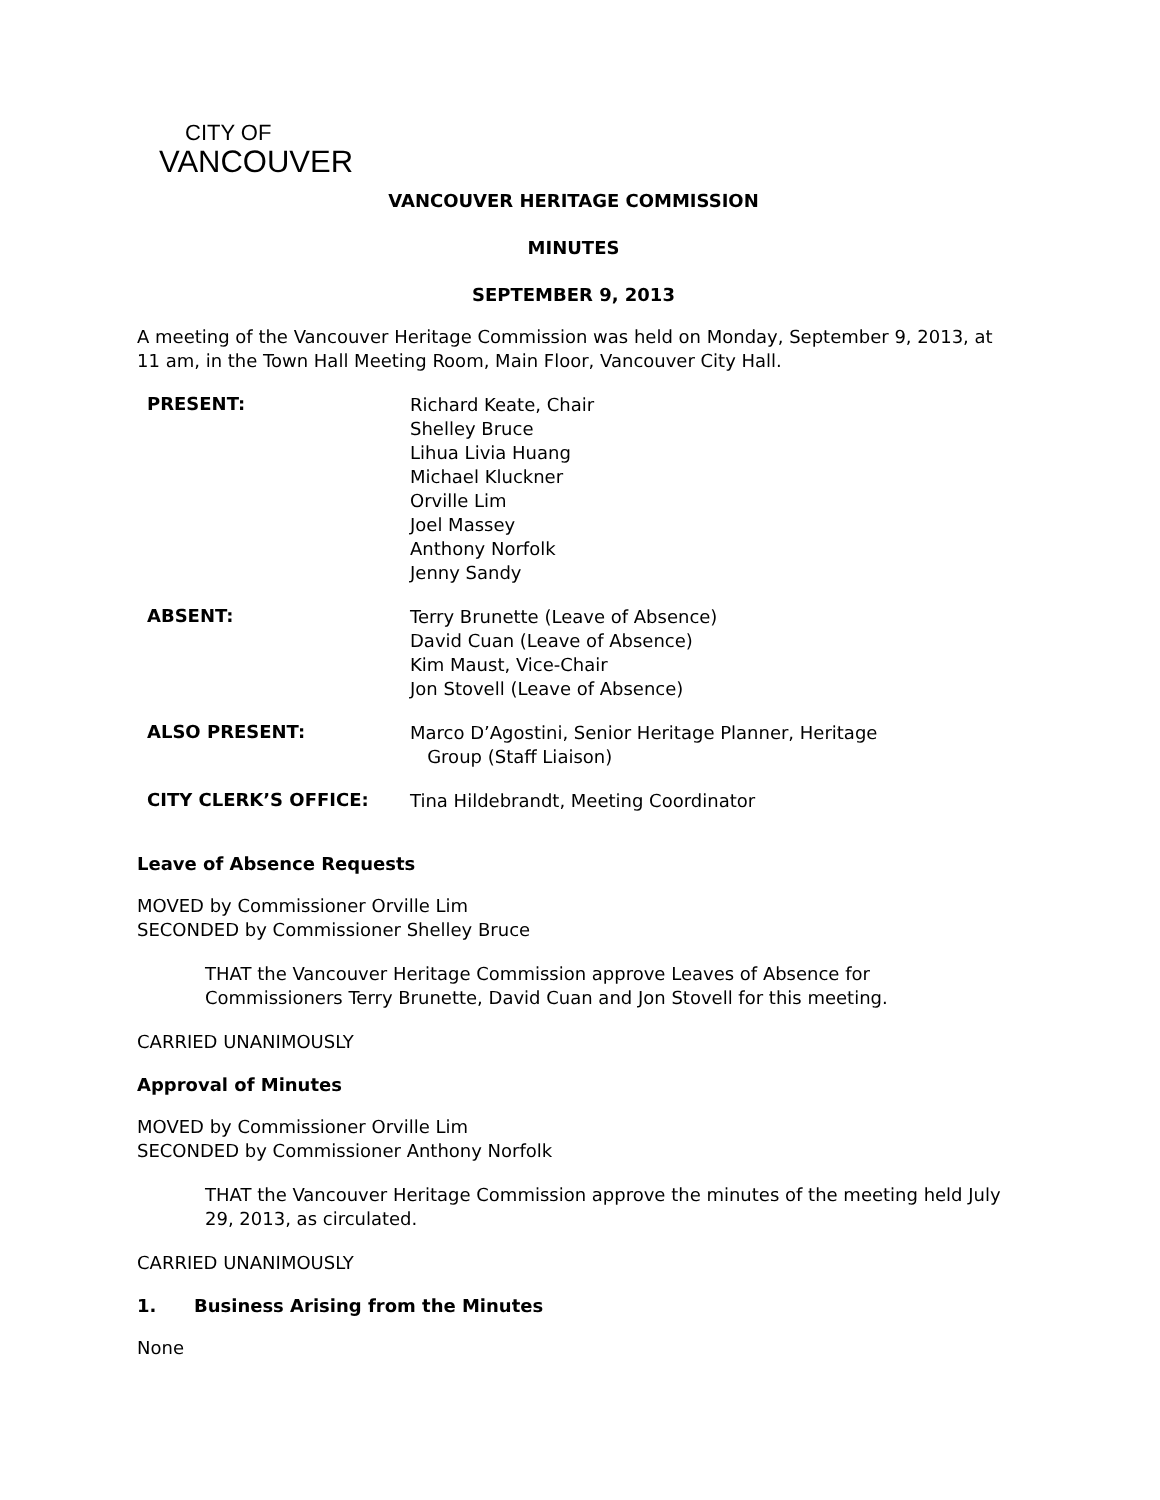CITY OF
VANCOUVER
VANCOUVER HERITAGE COMMISSION
MINUTES
SEPTEMBER 9, 2013
A meeting of the Vancouver Heritage Commission was held on Monday, September 9, 2013, at 11 am, in the Town Hall Meeting Room, Main Floor, Vancouver City Hall.
PRESENT:
Richard Keate, Chair
Shelley Bruce
Lihua Livia Huang
Michael Kluckner
Orville Lim
Joel Massey
Anthony Norfolk
Jenny Sandy
ABSENT:
Terry Brunette (Leave of Absence)
David Cuan (Leave of Absence)
Kim Maust, Vice-Chair
Jon Stovell (Leave of Absence)
ALSO PRESENT:
Marco D’Agostini, Senior Heritage Planner, Heritage
Group (Staff Liaison)
CITY CLERK’S OFFICE:
Tina Hildebrandt, Meeting Coordinator
Leave of Absence Requests
MOVED by Commissioner Orville Lim
SECONDED by Commissioner Shelley Bruce
THAT the Vancouver Heritage Commission approve Leaves of Absence for Commissioners Terry Brunette, David Cuan and Jon Stovell for this meeting.
CARRIED UNANIMOUSLY
Approval of Minutes
MOVED by Commissioner Orville Lim
SECONDED by Commissioner Anthony Norfolk
THAT the Vancouver Heritage Commission approve the minutes of the meeting held July 29, 2013, as circulated.
CARRIED UNANIMOUSLY
1. Business Arising from the Minutes
None